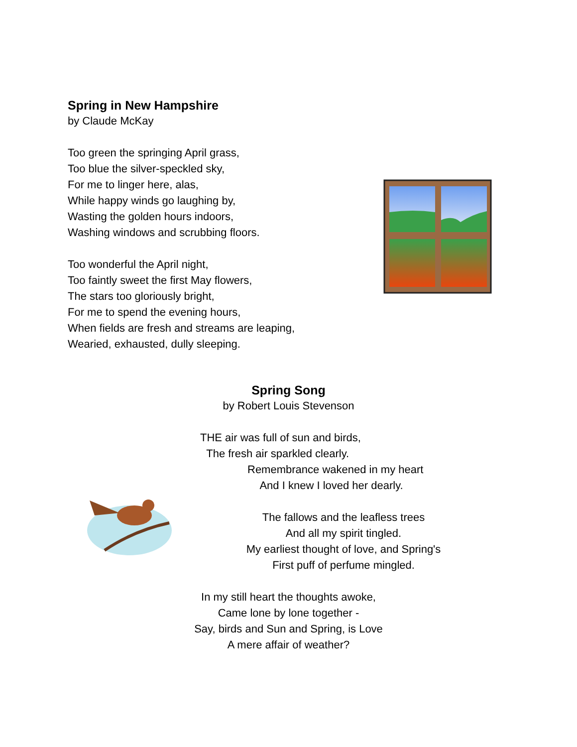Spring in New Hampshire
by Claude McKay
Too green the springing April grass,
Too blue the silver-speckled sky,
For me to linger here, alas,
While happy winds go laughing by,
Wasting the golden hours indoors,
Washing windows and scrubbing floors.
Too wonderful the April night,
Too faintly sweet the first May flowers,
The stars too gloriously bright,
For me to spend the evening hours,
When fields are fresh and streams are leaping,
Wearied, exhausted, dully sleeping.
Spring Song
by Robert Louis Stevenson
THE air was full of sun and birds,
The fresh air sparkled clearly.
Remembrance wakened in my heart
And I knew I loved her dearly.
The fallows and the leafless trees
And all my spirit tingled.
My earliest thought of love, and Spring's
First puff of perfume mingled.
In my still heart the thoughts awoke,
Came lone by lone together -
Say, birds and Sun and Spring, is Love
A mere affair of weather?